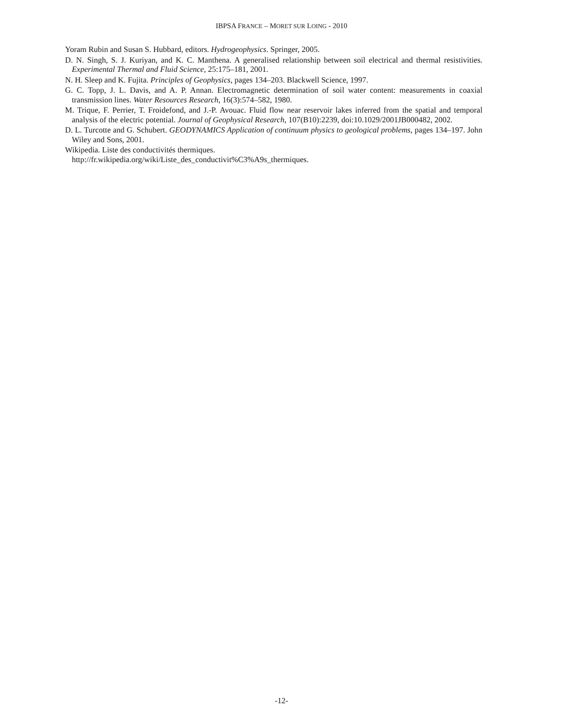IBPSA FRANCE – MORET SUR LOING - 2010
Yoram Rubin and Susan S. Hubbard, editors. Hydrogeophysics. Springer, 2005.
D. N. Singh, S. J. Kuriyan, and K. C. Manthena. A generalised relationship between soil electrical and thermal resistivities. Experimental Thermal and Fluid Science, 25:175–181, 2001.
N. H. Sleep and K. Fujita. Principles of Geophysics, pages 134–203. Blackwell Science, 1997.
G. C. Topp, J. L. Davis, and A. P. Annan. Electromagnetic determination of soil water content: measurements in coaxial transmission lines. Water Resources Research, 16(3):574–582, 1980.
M. Trique, F. Perrier, T. Froidefond, and J.-P. Avouac. Fluid flow near reservoir lakes inferred from the spatial and temporal analysis of the electric potential. Journal of Geophysical Research, 107(B10):2239, doi:10.1029/2001JB000482, 2002.
D. L. Turcotte and G. Schubert. GEODYNAMICS Application of continuum physics to geological problems, pages 134–197. John Wiley and Sons, 2001.
Wikipedia. Liste des conductivités thermiques.
http://fr.wikipedia.org/wiki/Liste_des_conductivit%C3%A9s_thermiques.
-12-